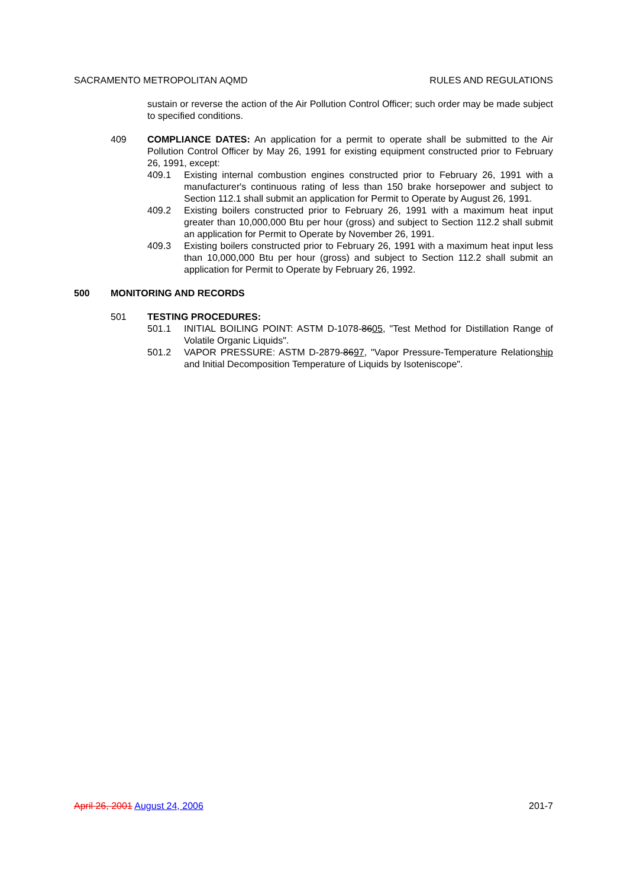SACRAMENTO METROPOLITAN AQMD RULES AND REGULATIONS
sustain or reverse the action of the Air Pollution Control Officer; such order may be made subject to specified conditions.
409 COMPLIANCE DATES: An application for a permit to operate shall be submitted to the Air Pollution Control Officer by May 26, 1991 for existing equipment constructed prior to February 26, 1991, except:
409.1 Existing internal combustion engines constructed prior to February 26, 1991 with a manufacturer's continuous rating of less than 150 brake horsepower and subject to Section 112.1 shall submit an application for Permit to Operate by August 26, 1991.
409.2 Existing boilers constructed prior to February 26, 1991 with a maximum heat input greater than 10,000,000 Btu per hour (gross) and subject to Section 112.2 shall submit an application for Permit to Operate by November 26, 1991.
409.3 Existing boilers constructed prior to February 26, 1991 with a maximum heat input less than 10,000,000 Btu per hour (gross) and subject to Section 112.2 shall submit an application for Permit to Operate by February 26, 1992.
500 MONITORING AND RECORDS
501 TESTING PROCEDURES:
501.1 INITIAL BOILING POINT: ASTM D-1078-8605, "Test Method for Distillation Range of Volatile Organic Liquids".
501.2 VAPOR PRESSURE: ASTM D-2879-8697, "Vapor Pressure-Temperature Relationship and Initial Decomposition Temperature of Liquids by Isoteniscope".
April 26, 2001 August 24, 2006 201-7